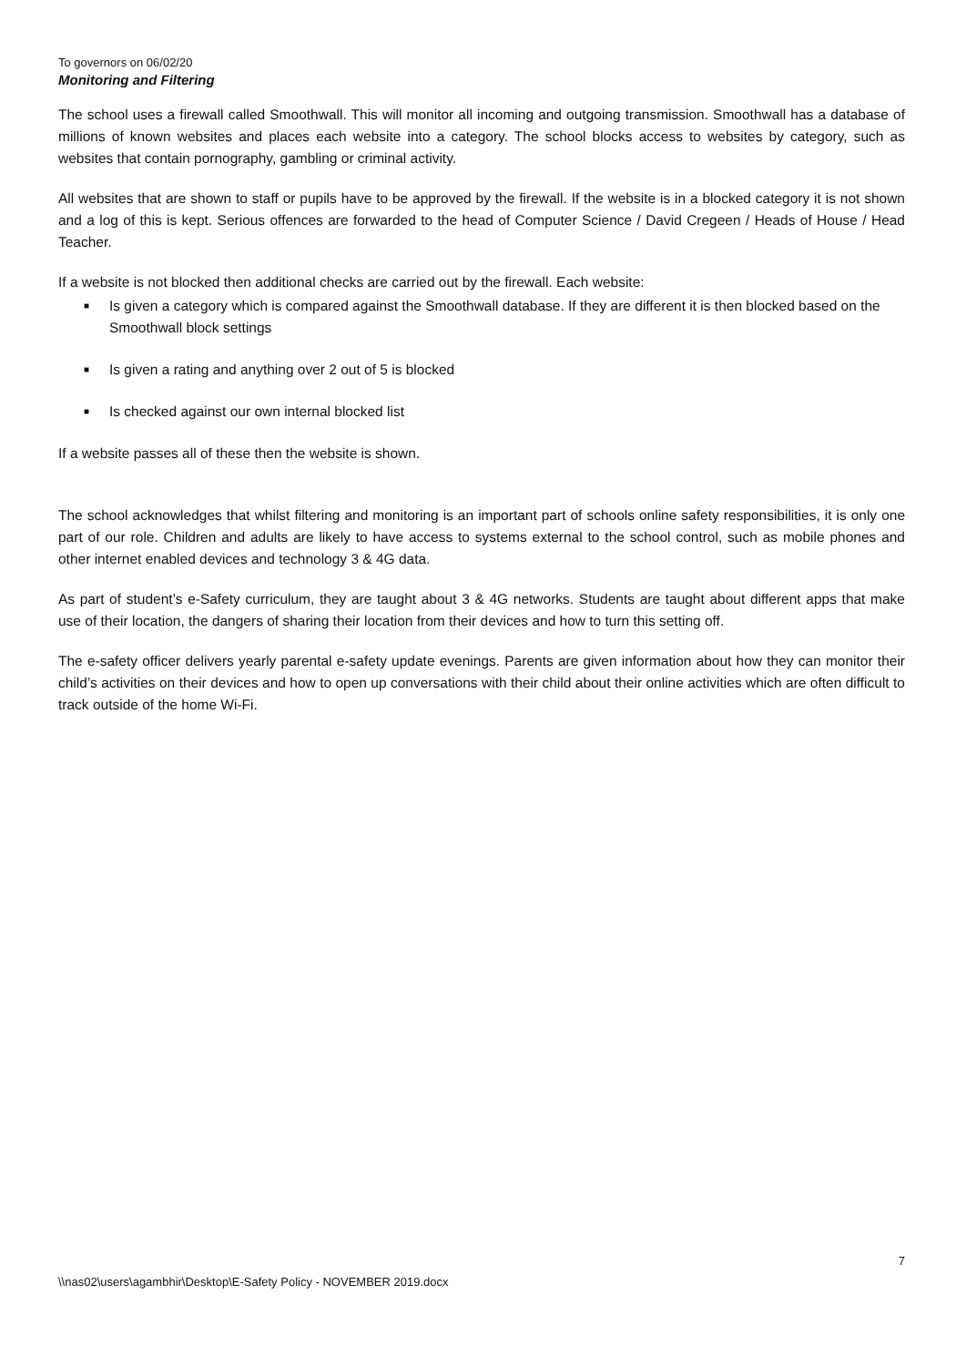To governors on 06/02/20
Monitoring and Filtering
The school uses a firewall called Smoothwall. This will monitor all incoming and outgoing transmission. Smoothwall has a database of millions of known websites and places each website into a category. The school blocks access to websites by category, such as websites that contain pornography, gambling or criminal activity.
All websites that are shown to staff or pupils have to be approved by the firewall. If the website is in a blocked category it is not shown and a log of this is kept. Serious offences are forwarded to the head of Computer Science / David Cregeen / Heads of House / Head Teacher.
If a website is not blocked then additional checks are carried out by the firewall. Each website:
■ Is given a category which is compared against the Smoothwall database. If they are different it is then blocked based on the Smoothwall block settings
■ Is given a rating and anything over 2 out of 5 is blocked
■ Is checked against our own internal blocked list
If a website passes all of these then the website is shown.
The school acknowledges that whilst filtering and monitoring is an important part of schools online safety responsibilities, it is only one part of our role. Children and adults are likely to have access to systems external to the school control, such as mobile phones and other internet enabled devices and technology 3 & 4G data.
As part of student’s e-Safety curriculum, they are taught about 3 & 4G networks. Students are taught about different apps that make use of their location, the dangers of sharing their location from their devices and how to turn this setting off.
The e-safety officer delivers yearly parental e-safety update evenings. Parents are given information about how they can monitor their child’s activities on their devices and how to open up conversations with their child about their online activities which are often difficult to track outside of the home Wi-Fi.
7
\\nas02\users\agambhir\Desktop\E-Safety Policy - NOVEMBER 2019.docx